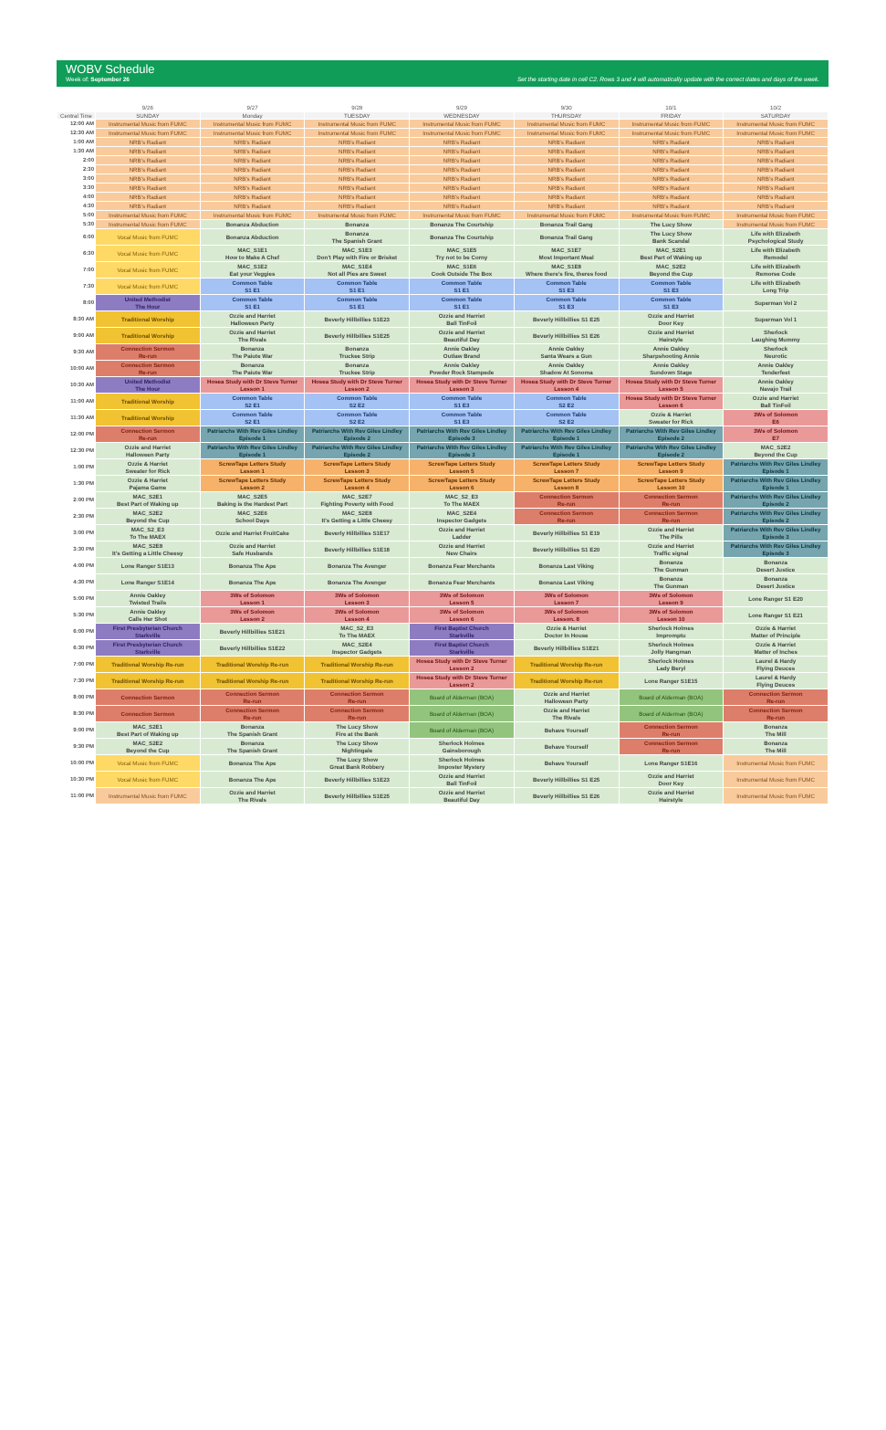WOBV Schedule
Week of: September 26 Set the starting date in cell C2. Rows 3 and 4 will automatically update with the correct dates and days of the week.
| | 9/26 | 9/27 | 9/28 | 9/29 | 9/30 | 10/1 | 10/2 |
| --- | --- | --- | --- | --- | --- | --- | --- |
| Central Time | SUNDAY | Monday | TUESDAY | WEDNESDAY | THURSDAY | FRIDAY | SATURDAY |
| 12:00 AM | Instrumental Music from FUMC | Instrumental Music from FUMC | Instrumental Music from FUMC | Instrumental Music from FUMC | Instrumental Music from FUMC | Instrumental Music from FUMC | Instrumental Music from FUMC |
| 12:30 AM | Instrumental Music from FUMC | Instrumental Music from FUMC | Instrumental Music from FUMC | Instrumental Music from FUMC | Instrumental Music from FUMC | Instrumental Music from FUMC | Instrumental Music from FUMC |
| 1:00 AM | NRB's Radiant | NRB's Radiant | NRB's Radiant | NRB's Radiant | NRB's Radiant | NRB's Radiant | NRB's Radiant |
| 1:30 AM | NRB's Radiant | NRB's Radiant | NRB's Radiant | NRB's Radiant | NRB's Radiant | NRB's Radiant | NRB's Radiant |
| 2:00 | NRB's Radiant | NRB's Radiant | NRB's Radiant | NRB's Radiant | NRB's Radiant | NRB's Radiant | NRB's Radiant |
| 2:30 | NRB's Radiant | NRB's Radiant | NRB's Radiant | NRB's Radiant | NRB's Radiant | NRB's Radiant | NRB's Radiant |
| 3:00 | NRB's Radiant | NRB's Radiant | NRB's Radiant | NRB's Radiant | NRB's Radiant | NRB's Radiant | NRB's Radiant |
| 3:30 | NRB's Radiant | NRB's Radiant | NRB's Radiant | NRB's Radiant | NRB's Radiant | NRB's Radiant | NRB's Radiant |
| 4:00 | NRB's Radiant | NRB's Radiant | NRB's Radiant | NRB's Radiant | NRB's Radiant | NRB's Radiant | NRB's Radiant |
| 4:30 | NRB's Radiant | NRB's Radiant | NRB's Radiant | NRB's Radiant | NRB's Radiant | NRB's Radiant | NRB's Radiant |
| 5:00 | Instrumental Music from FUMC | Instrumental Music from FUMC | Instrumental Music from FUMC | Instrumental Music from FUMC | Instrumental Music from FUMC | Instrumental Music from FUMC | Instrumental Music from FUMC |
| 5:30 | Instrumental Music from FUMC | Bonanza Abduction | Bonanza | Bonanza The Courtship | Bonanza Trail Gang | The Lucy Show | Instrumental Music from FUMC |
| 6:00 | Vocal Music from FUMC | Bonanza Abduction | Bonanza The Spanish Grant | Bonanza The Courtship | Bonanza Trail Gang | The Lucy Show Bank Scandal | Life with Elizabeth Psychological Study |
| 6:30 | Vocal Music from FUMC | MAC_S1E1 How to Make A Chef | MAC_S1E3 Don't Play with Fire or Brisket | MAC_S1E5 Try not to be Corny | MAC_S1E7 Most Important Meal | MAC_S2E1 Best Part of Waking up | Life with Elizabeth Remodel |
| 7:00 | Vocal Music from FUMC | MAC_S1E2 Eat your Veggies | MAC_S1E4 Not all Pies are Sweet | MAC_S1E6 Cook Outside The Box | MAC_S1E8 Where there's fire, theres food | MAC_S2E2 Beyond the Cup | Life with Elizabeth Remorse Code |
| 7:30 | Vocal Music from FUMC | Common Table S1 E1 | Common Table S1 E1 | Common Table S1 E1 | Common Table S1 E3 | Common Table S1 E3 | Life with Elizabeth Long Trip |
| 8:00 | United Methodist The Hour | Common Table S1 E1 | Common Table S1 E1 | Common Table S1 E1 | Common Table S1 E3 | Common Table S1 E3 | Superman Vol 2 |
| 8:30 AM | Traditional Worship | Ozzie and Harriet Halloween Party | Beverly Hillbillies S1E23 | Ozzie and Harriet Ball TinFoil | Beverly Hillbillies S1 E25 | Ozzie and Harriet Door Key | Superman Vol 1 |
| 9:00 AM | Traditional Worship | Ozzie and Harriet The Rivals | Beverly Hillbillies S1E25 | Ozzie and Harriet Beautiful Day | Beverly Hillbillies S1 E26 | Ozzie and Harriet Hairstyle | Sherlock Laughing Mummy |
| 9:30 AM | Connection Sermon Re-run | Bonanza The Paiute War | Bonanza Truckee Strip | Annie Oakley Outlaw Brand | Annie Oakley Santa Wears a Gun | Annie Oakley Sharpshooting Annie | Sherlock Neurotic |
| 10:00 AM | Connection Sermon Re-run | Bonanza The Paiute War | Bonanza Truckee Strip | Annie Oakley Powder Rock Stampede | Annie Oakley Shadow At Sonoma | Annie Oakley Sundown Stage | Annie Oakley Tenderfeet |
| 10:30 AM | United Methodist The Hour | Hosea Study with Dr Steve Turner Lesson 1 | Hosea Study with Dr Steve Turner Lesson 2 | Hosea Study with Dr Steve Turner Lesson 3 | Hosea Study with Dr Steve Turner Lesson 4 | Hosea Study with Dr Steve Turner Lesson 5 | Annie Oakley Navajo Trail |
| 11:00 AM | Traditional Worship | Common Table S2 E1 | Common Table S2 E2 | Common Table S1 E3 | Common Table S2 E2 | Hosea Study with Dr Steve Turner Lesson 6 | Ozzie and Harriet Ball TinFoil |
| 11:30 AM | Traditional Worship | Common Table S2 E1 | Common Table S2 E2 | Common Table S1 E3 | Common Table S2 E2 | Ozzie & Harriet Sweater for Rick | 3Ws of Solomon E6 |
| 12:00 PM | Connection Sermon Re-run | Patriarchs With Rev Giles Lindley Episode 1 | Patriarchs With Rev Giles Lindley Episode 2 | Patriarchs With Rev Giles Lindley Episode 3 | Patriarchs With Rev Giles Lindley Episode 1 | Patriarchs With Rev Giles Lindley Episode 2 | 3Ws of Solomon E7 |
| 12:30 PM | Ozzie and Harriet Halloween Party | Patriarchs With Rev Giles Lindley Episode 1 | Patriarchs With Rev Giles Lindley Episode 2 | Patriarchs With Rev Giles Lindley Episode 3 | Patriarchs With Rev Giles Lindley Episode 1 | Patriarchs With Rev Giles Lindley Episode 2 | MAC_S2E2 Beyond the Cup |
| 1:00 PM | Ozzie & Harriet Sweater for Rick | ScrewTape Letters Study Lesson 1 | ScrewTape Letters Study Lesson 3 | ScrewTape Letters Study Lesson 5 | ScrewTape Letters Study Lesson 7 | ScrewTape Letters Study Lesson 9 | Patriarchs With Rev Giles Lindley Episode 1 |
| 1:30 PM | Ozzie & Harriet Pajama Game | ScrewTape Letters Study Lesson 2 | ScrewTape Letters Study Lesson 4 | ScrewTape Letters Study Lesson 6 | ScrewTape Letters Study Lesson 8 | ScrewTape Letters Study Lesson 10 | Patriarchs With Rev Giles Lindley Episode 1 |
| 2:00 PM | MAC_S2E1 Best Part of Waking up | MAC_S2E5 Baking is the Hardest Part | MAC_S2E7 Fighting Poverty with Food | MAC_S2_E3 To The MAEX | Connection Sermon Re-run | Connection Sermon Re-run | Patriarchs With Rev Giles Lindley Episode 2 |
| 2:30 PM | MAC_S2E2 Beyond the Cup | MAC_S2E6 School Days | MAC_S2E8 It's Getting a Little Cheesy | MAC_S2E4 Inspector Gadgets | Connection Sermon Re-run | Connection Sermon Re-run | Patriarchs With Rev Giles Lindley Episode 2 |
| 3:00 PM | MAC_S2_E3 To The MAEX | Ozzie and Harriet FruitCake | Beverly Hillbillies S1E17 | Ozzie and Harriet Ladder | Beverly Hillbillies S1 E19 | Ozzie and Harriet The Pills | Patriarchs With Rev Giles Lindley Episode 3 |
| 3:30 PM | MAC_S2E8 It's Getting a Little Cheesy | Ozzie and Harriet Safe Husbands | Beverly Hillbillies S1E18 | Ozzie and Harriet New Chairs | Beverly Hillbillies S1 E20 | Ozzie and Harriet Traffic signal | Patriarchs With Rev Giles Lindley Episode 3 |
| 4:00 PM | Lone Ranger S1E13 | Bonanza The Ape | Bonanza The Avenger | Bonanza Fear Merchants | Bonanza Last Viking | Bonanza The Gunman | Bonanza Desert Justice |
| 4:30 PM | Lone Ranger S1E14 | Bonanza The Ape | Bonanza The Avenger | Bonanza Fear Merchants | Bonanza Last Viking | Bonanza The Gunman | Bonanza Desert Justice |
| 5:00 PM | Annie Oakley Twisted Trails | 3Ws of Solomon Lesson 1 | 3Ws of Solomon Lesson 3 | 3Ws of Solomon Lesson 5 | 3Ws of Solomon Lesson 7 | 3Ws of Solomon Lesson 9 | Lone Ranger S1 E20 |
| 5:30 PM | Annie Oakley Calls Her Shot | 3Ws of Solomon Lesson 2 | 3Ws of Solomon Lesson 4 | 3Ws of Solomon Lesson 6 | 3Ws of Solomon Lesson. 8 | 3Ws of Solomon Lesson 10 | Lone Ranger S1 E21 |
| 6:00 PM | First Presbyterian Church Starkville | Beverly Hillbillies S1E21 | MAC_S2_E3 To The MAEX | First Baptist Church Starkville | Ozzie & Harriet Doctor In House | Sherlock Holmes Impromptu | Ozzie & Harriet Matter of Principle |
| 6:30 PM | First Presbyterian Church Starkville | Beverly Hillbillies S1E22 | MAC_S2E4 Inspector Gadgets | First Baptist Church Starkville | Beverly Hillbillies S1E21 | Sherlock Holmes Jolly Hangman | Ozzie & Harriet Matter of Inches |
| 7:00 PM | Traditional Worship Re-run | Traditional Worship Re-run | Traditional Worship Re-run | Hosea Study with Dr Steve Turner Lesson 2 | Traditional Worship Re-run | Sherlock Holmes Lady Beryl | Laurel & Hardy Flying Deuces |
| 7:30 PM | Traditional Worship Re-run | Traditional Worship Re-run | Traditional Worship Re-run | Hosea Study with Dr Steve Turner Lesson 2 | Traditional Worship Re-run | Lone Ranger S1E15 | Laurel & Hardy Flying Deuces |
| 8:00 PM | Connection Sermon | Connection Sermon Re-run | Connection Sermon Re-run | Board of Alderman (BOA) | Ozzie and Harriet Halloween Party | Board of Alderman (BOA) | Connection Sermon Re-run |
| 8:30 PM | Connection Sermon | Connection Sermon Re-run | Connection Sermon Re-run | Board of Alderman (BOA) | Ozzie and Harriet The Rivals | Board of Alderman (BOA) | Connection Sermon Re-run |
| 9:00 PM | MAC_S2E1 Best Part of Waking up | Bonanza The Spanish Grant | The Lucy Show Fire at the Bank | Board of Alderman (BOA) | Behave Yourself | Connection Sermon Re-run | Bonanza The Mill |
| 9:30 PM | MAC_S2E2 Beyond the Cup | Bonanza The Spanish Grant | The Lucy Show Nightingale | Sherlock Holmes Gainsborough | Behave Yourself | Connection Sermon Re-run | Bonanza The Mill |
| 10:00 PM | Vocal Music from FUMC | Bonanza The Ape | The Lucy Show Great Bank Robbery | Sherlock Holmes Imposter Mystery | Behave Yourself | Lone Ranger S1E16 | Instrumental Music from FUMC |
| 10:30 PM | Vocal Music from FUMC | Bonanza The Ape | Beverly Hillbillies S1E23 | Ozzie and Harriet Ball TinFoil | Beverly Hillbillies S1 E25 | Ozzie and Harriet Door Key | Instrumental Music from FUMC |
| 11:00 PM | Instrumental Music from FUMC | Ozzie and Harriet The Rivals | Beverly Hillbillies S1E25 | Ozzie and Harriet Beautiful Day | Beverly Hillbillies S1 E26 | Ozzie and Harriet Hairstyle | Instrumental Music from FUMC |